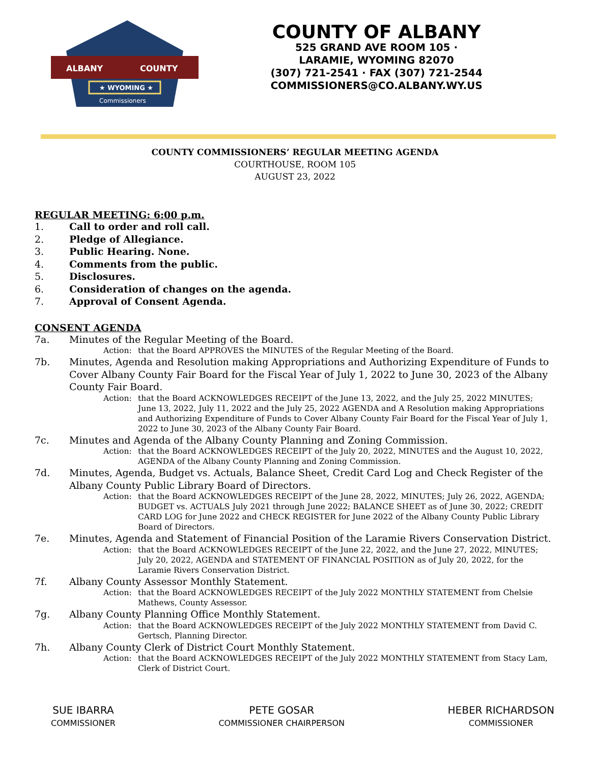ALBANY
COUNTY
★ WYOMING ★
Commissioners
COUNTY OF ALBANY
525 GRAND AVE ROOM 105 ·
LARAMIE, WYOMING 82070
(307) 721-2541 · FAX (307) 721-2544
COMMISSIONERS@CO.ALBANY.WY.US
COUNTY COMMISSIONERS’ REGULAR MEETING AGENDA
COURTHOUSE, ROOM 105
AUGUST 23, 2022
REGULAR MEETING: 6:00 p.m.
1. Call to order and roll call.
2. Pledge of Allegiance.
3. Public Hearing. None.
4. Comments from the public.
5. Disclosures.
6. Consideration of changes on the agenda.
7. Approval of Consent Agenda.
CONSENT AGENDA
7a. Minutes of the Regular Meeting of the Board.
Action: that the Board APPROVES the MINUTES of the Regular Meeting of the Board.
7b. Minutes, Agenda and Resolution making Appropriations and Authorizing Expenditure of Funds to Cover Albany County Fair Board for the Fiscal Year of July 1, 2022 to June 30, 2023 of the Albany County Fair Board.
Action: that the Board ACKNOWLEDGES RECEIPT of the June 13, 2022, and the July 25, 2022 MINUTES; June 13, 2022, July 11, 2022 and the July 25, 2022 AGENDA and A Resolution making Appropriations and Authorizing Expenditure of Funds to Cover Albany County Fair Board for the Fiscal Year of July 1, 2022 to June 30, 2023 of the Albany County Fair Board.
7c. Minutes and Agenda of the Albany County Planning and Zoning Commission.
Action: that the Board ACKNOWLEDGES RECEIPT of the July 20, 2022, MINUTES and the August 10, 2022, AGENDA of the Albany County Planning and Zoning Commission.
7d. Minutes, Agenda, Budget vs. Actuals, Balance Sheet, Credit Card Log and Check Register of the Albany County Public Library Board of Directors.
Action: that the Board ACKNOWLEDGES RECEIPT of the June 28, 2022, MINUTES; July 26, 2022, AGENDA; BUDGET vs. ACTUALS July 2021 through June 2022; BALANCE SHEET as of June 30, 2022; CREDIT CARD LOG for June 2022 and CHECK REGISTER for June 2022 of the Albany County Public Library Board of Directors.
7e. Minutes, Agenda and Statement of Financial Position of the Laramie Rivers Conservation District.
Action: that the Board ACKNOWLEDGES RECEIPT of the June 22, 2022, and the June 27, 2022, MINUTES; July 20, 2022, AGENDA and STATEMENT OF FINANCIAL POSITION as of July 20, 2022, for the Laramie Rivers Conservation District.
7f. Albany County Assessor Monthly Statement.
Action: that the Board ACKNOWLEDGES RECEIPT of the July 2022 MONTHLY STATEMENT from Chelsie Mathews, County Assessor.
7g. Albany County Planning Office Monthly Statement.
Action: that the Board ACKNOWLEDGES RECEIPT of the July 2022 MONTHLY STATEMENT from David C. Gertsch, Planning Director.
7h. Albany County Clerk of District Court Monthly Statement.
Action: that the Board ACKNOWLEDGES RECEIPT of the July 2022 MONTHLY STATEMENT from Stacy Lam, Clerk of District Court.
SUE IBARRA
COMMISSIONER
PETE GOSAR
COMMISSIONER CHAIRPERSON
HEBER RICHARDSON
COMMISSIONER